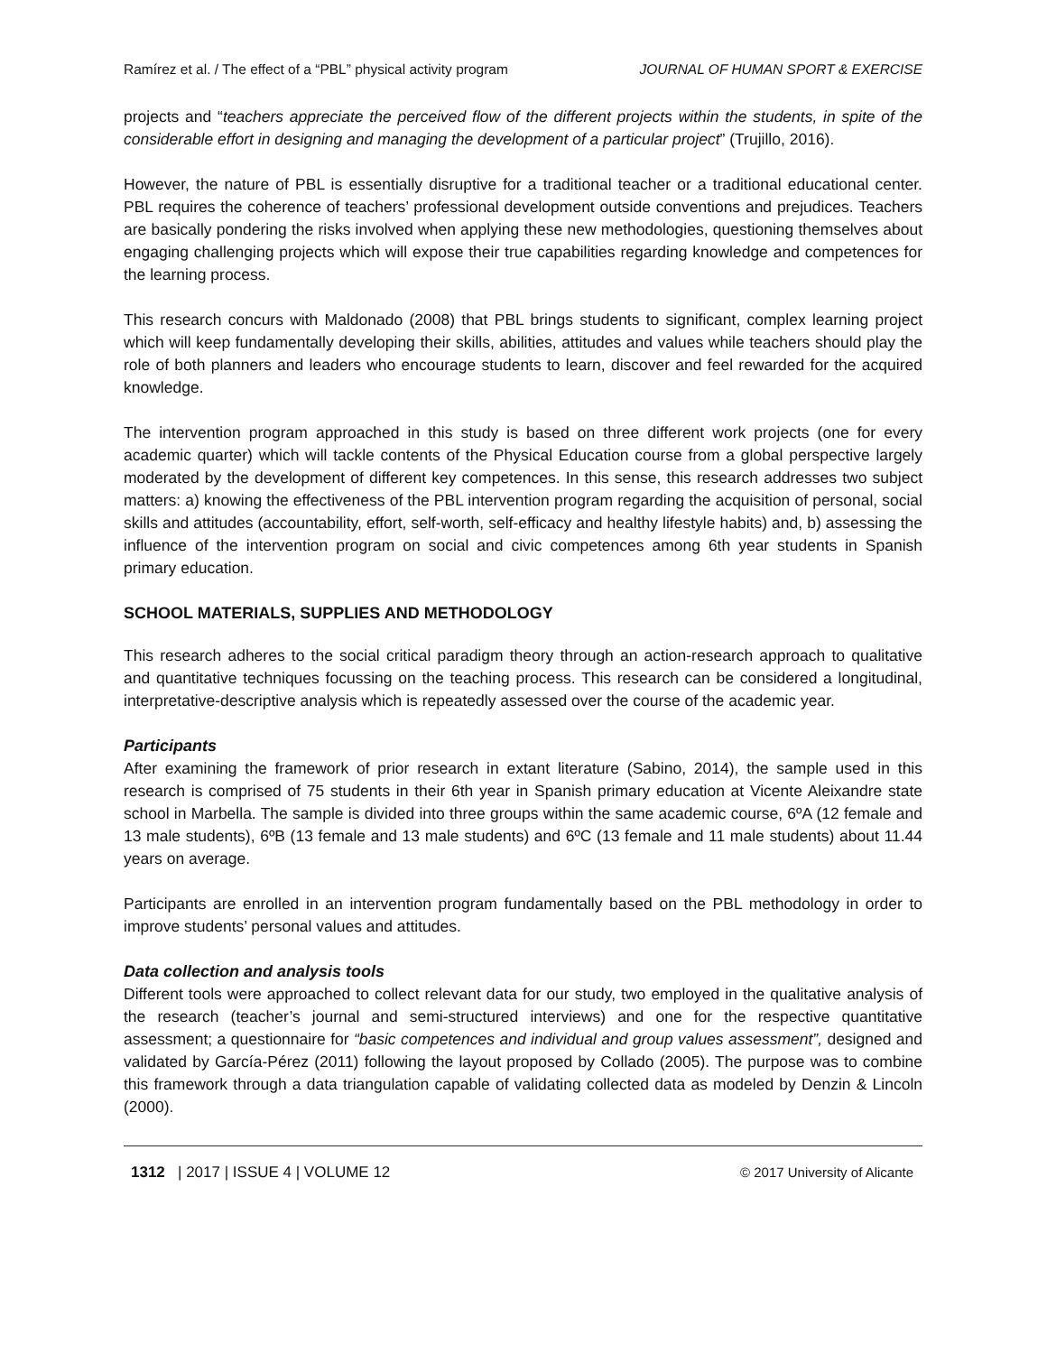Ramírez et al. / The effect of a “PBL” physical activity program JOURNAL OF HUMAN SPORT & EXERCISE
projects and “teachers appreciate the perceived flow of the different projects within the students, in spite of the considerable effort in designing and managing the development of a particular project” (Trujillo, 2016).
However, the nature of PBL is essentially disruptive for a traditional teacher or a traditional educational center. PBL requires the coherence of teachers’ professional development outside conventions and prejudices. Teachers are basically pondering the risks involved when applying these new methodologies, questioning themselves about engaging challenging projects which will expose their true capabilities regarding knowledge and competences for the learning process.
This research concurs with Maldonado (2008) that PBL brings students to significant, complex learning project which will keep fundamentally developing their skills, abilities, attitudes and values while teachers should play the role of both planners and leaders who encourage students to learn, discover and feel rewarded for the acquired knowledge.
The intervention program approached in this study is based on three different work projects (one for every academic quarter) which will tackle contents of the Physical Education course from a global perspective largely moderated by the development of different key competences. In this sense, this research addresses two subject matters: a) knowing the effectiveness of the PBL intervention program regarding the acquisition of personal, social skills and attitudes (accountability, effort, self-worth, self-efficacy and healthy lifestyle habits) and, b) assessing the influence of the intervention program on social and civic competences among 6th year students in Spanish primary education.
SCHOOL MATERIALS, SUPPLIES AND METHODOLOGY
This research adheres to the social critical paradigm theory through an action-research approach to qualitative and quantitative techniques focussing on the teaching process. This research can be considered a longitudinal, interpretative-descriptive analysis which is repeatedly assessed over the course of the academic year.
Participants
After examining the framework of prior research in extant literature (Sabino, 2014), the sample used in this research is comprised of 75 students in their 6th year in Spanish primary education at Vicente Aleixandre state school in Marbella. The sample is divided into three groups within the same academic course, 6ºA (12 female and 13 male students), 6ºB (13 female and 13 male students) and 6ºC (13 female and 11 male students) about 11.44 years on average.
Participants are enrolled in an intervention program fundamentally based on the PBL methodology in order to improve students’ personal values and attitudes.
Data collection and analysis tools
Different tools were approached to collect relevant data for our study, two employed in the qualitative analysis of the research (teacher’s journal and semi-structured interviews) and one for the respective quantitative assessment; a questionnaire for “basic competences and individual and group values assessment”, designed and validated by García-Pérez (2011) following the layout proposed by Collado (2005). The purpose was to combine this framework through a data triangulation capable of validating collected data as modeled by Denzin & Lincoln (2000).
1312 | 2017 | ISSUE 4 | VOLUME 12 © 2017 University of Alicante